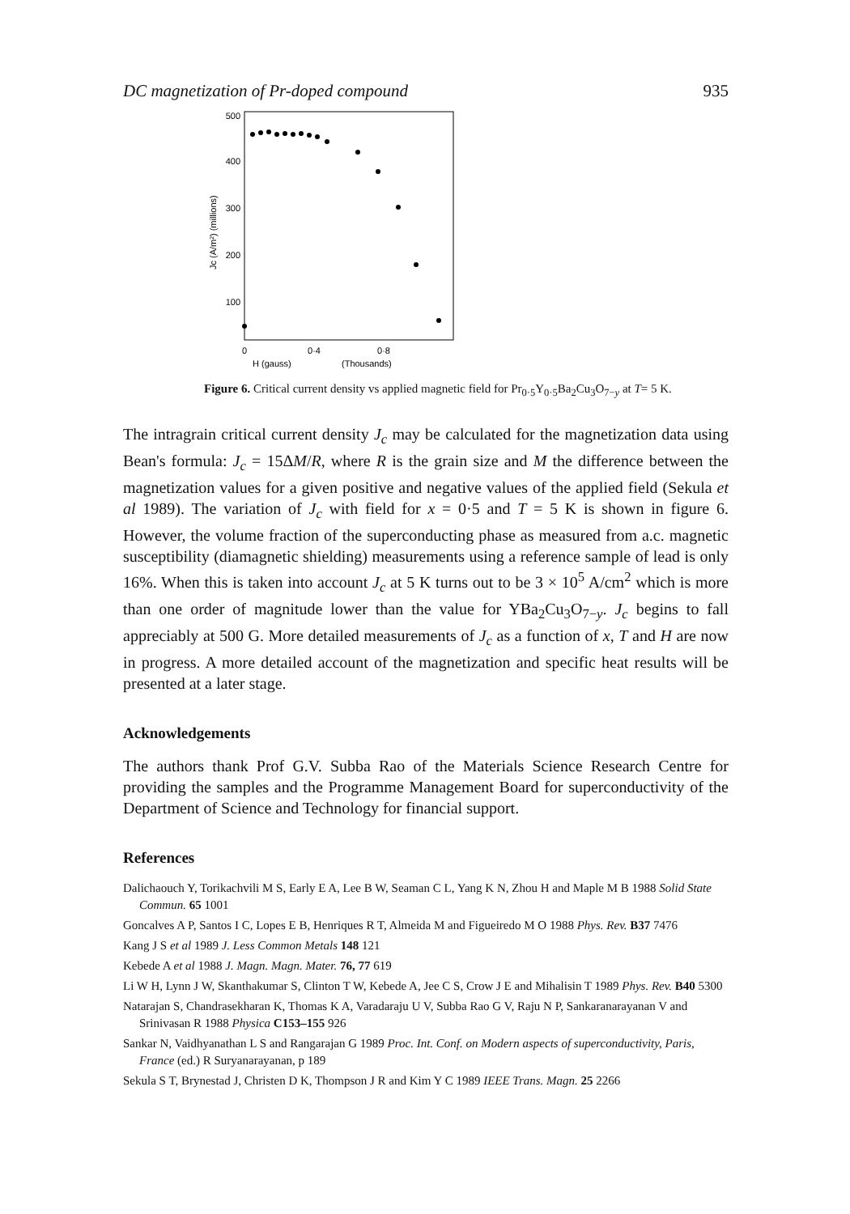DC magnetization of Pr-doped compound 935
500
400
300
200
100
0
0·4
0·8
H (gauss)
(Thousands)
Jc (A/m²) (millions)
Figure 6. Critical current density vs applied magnetic field for Pr<sub>0·5</sub>Y<sub>0·5</sub>Ba<sub>2</sub>Cu<sub>3</sub>O<sub>7−y</sub> at T= 5 K.
The intragrain critical current density J<sub>c</sub> may be calculated for the magnetization data using Bean's formula: J<sub>c</sub> = 15ΔM/R, where R is the grain size and M the difference between the magnetization values for a given positive and negative values of the applied field (Sekula et al 1989). The variation of J<sub>c</sub> with field for x = 0·5 and T = 5 K is shown in figure 6. However, the volume fraction of the superconducting phase as measured from a.c. magnetic susceptibility (diamagnetic shielding) measurements using a reference sample of lead is only 16%. When this is taken into account J<sub>c</sub> at 5 K turns out to be 3 × 10<sup>5</sup> A/cm<sup>2</sup> which is more than one order of magnitude lower than the value for YBa<sub>2</sub>Cu<sub>3</sub>O<sub>7−y</sub>. J<sub>c</sub> begins to fall appreciably at 500 G. More detailed measurements of J<sub>c</sub> as a function of x, T and H are now in progress. A more detailed account of the magnetization and specific heat results will be presented at a later stage.
Acknowledgements
The authors thank Prof G.V. Subba Rao of the Materials Science Research Centre for providing the samples and the Programme Management Board for superconductivity of the Department of Science and Technology for financial support.
References
Dalichaouch Y, Torikachvili M S, Early E A, Lee B W, Seaman C L, Yang K N, Zhou H and Maple M B 1988 Solid State Commun. 65 1001
Goncalves A P, Santos I C, Lopes E B, Henriques R T, Almeida M and Figueiredo M O 1988 Phys. Rev. B37 7476
Kang J S et al 1989 J. Less Common Metals 148 121
Kebede A et al 1988 J. Magn. Magn. Mater. 76, 77 619
Li W H, Lynn J W, Skanthakumar S, Clinton T W, Kebede A, Jee C S, Crow J E and Mihalisin T 1989 Phys. Rev. B40 5300
Natarajan S, Chandrasekharan K, Thomas K A, Varadaraju U V, Subba Rao G V, Raju N P, Sankaranarayanan V and Srinivasan R 1988 Physica C153–155 926
Sankar N, Vaidhyanathan L S and Rangarajan G 1989 Proc. Int. Conf. on Modern aspects of superconductivity, Paris, France (ed.) R Suryanarayanan, p 189
Sekula S T, Brynestad J, Christen D K, Thompson J R and Kim Y C 1989 IEEE Trans. Magn. 25 2266